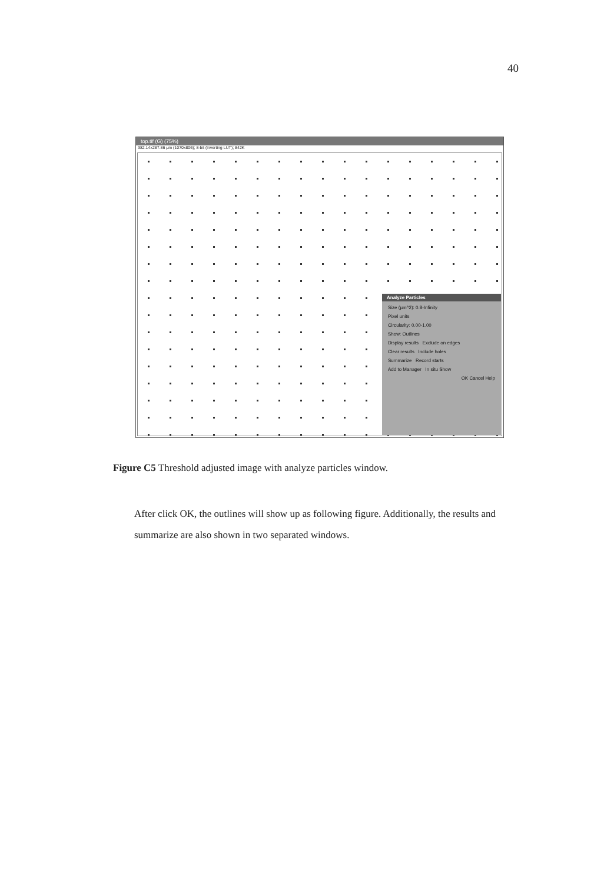40
top.tif (G) (75%)
382.14x287.86 µm (1070x806); 8-bit (inverting LUT); 842K
Analyze Particles
Size (µm^2): 0.8-Infinity
Pixel units
Circularity: 0.00-1.00
Show: Outlines
Display results Exclude on edges
Clear results Include holes
Summarize Record starts
Add to Manager In situ Show
OK Cancel Help
Figure C5 Threshold adjusted image with analyze particles window.
After click OK, the outlines will show up as following figure. Additionally, the results and summarize are also shown in two separated windows.